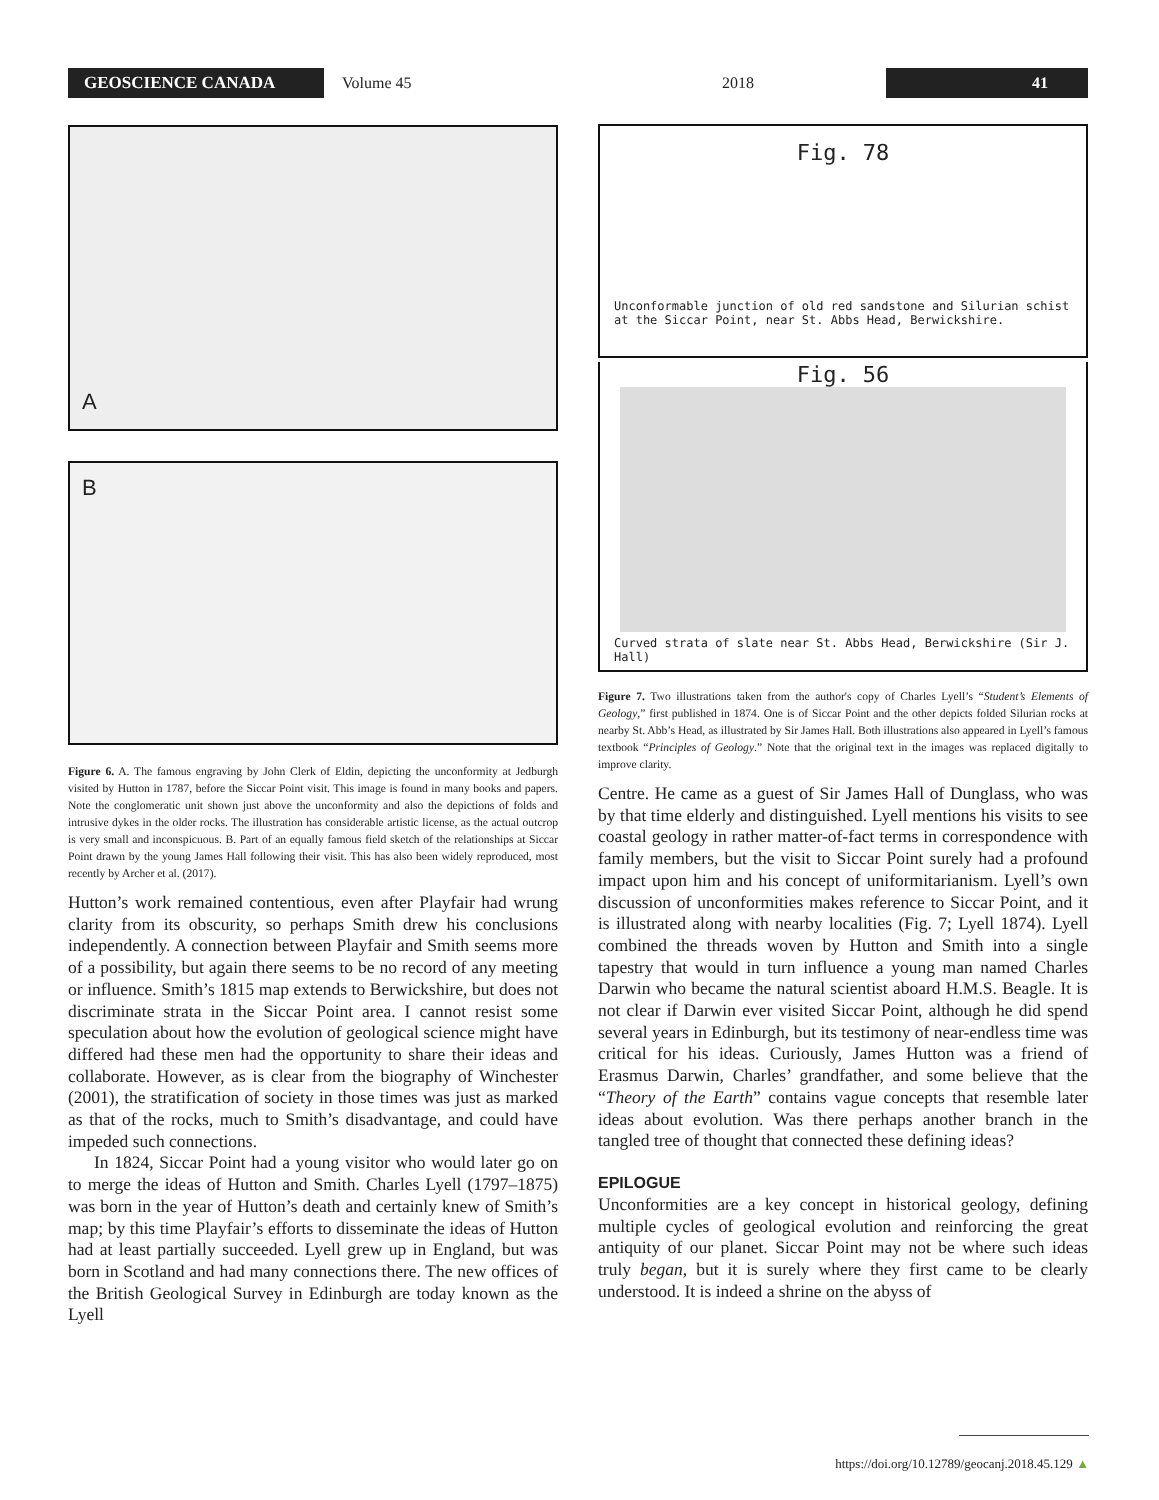GEOSCIENCE CANADA
Volume 45 2018
41
A
B
Figure 6. A. The famous engraving by John Clerk of Eldin, depicting the unconformity at Jedburgh visited by Hutton in 1787, before the Siccar Point visit. This image is found in many books and papers. Note the conglomeratic unit shown just above the unconformity and also the depictions of folds and intrusive dykes in the older rocks. The illustration has considerable artistic license, as the actual outcrop is very small and inconspicuous. B. Part of an equally famous field sketch of the relationships at Siccar Point drawn by the young James Hall following their visit. This has also been widely reproduced, most recently by Archer et al. (2017).
Hutton’s work remained contentious, even after Playfair had wrung clarity from its obscurity, so perhaps Smith drew his conclusions independently. A connection between Playfair and Smith seems more of a possibility, but again there seems to be no record of any meeting or influence. Smith’s 1815 map extends to Berwickshire, but does not discriminate strata in the Siccar Point area. I cannot resist some speculation about how the evolution of geological science might have differed had these men had the opportunity to share their ideas and collaborate. However, as is clear from the biography of Winchester (2001), the stratification of society in those times was just as marked as that of the rocks, much to Smith’s disadvantage, and could have impeded such connections.
In 1824, Siccar Point had a young visitor who would later go on to merge the ideas of Hutton and Smith. Charles Lyell (1797–1875) was born in the year of Hutton’s death and certainly knew of Smith’s map; by this time Playfair’s efforts to disseminate the ideas of Hutton had at least partially succeeded. Lyell grew up in England, but was born in Scotland and had many connections there. The new offices of the British Geological Survey in Edinburgh are today known as the Lyell
Fig. 78
Unconformable junction of old red sandstone and Silurian schist at the Siccar Point, near St. Abbs Head, Berwickshire.
Fig. 56
Curved strata of slate near St. Abbs Head, Berwickshire (Sir J. Hall)
Figure 7. Two illustrations taken from the author's copy of Charles Lyell’s “Student’s Elements of Geology,” first published in 1874. One is of Siccar Point and the other depicts folded Silurian rocks at nearby St. Abb’s Head, as illustrated by Sir James Hall. Both illustrations also appeared in Lyell’s famous textbook “Principles of Geology.” Note that the original text in the images was replaced digitally to improve clarity.
Centre. He came as a guest of Sir James Hall of Dunglass, who was by that time elderly and distinguished. Lyell mentions his visits to see coastal geology in rather matter-of-fact terms in correspondence with family members, but the visit to Siccar Point surely had a profound impact upon him and his concept of uniformitarianism. Lyell’s own discussion of unconformities makes reference to Siccar Point, and it is illustrated along with nearby localities (Fig. 7; Lyell 1874). Lyell combined the threads woven by Hutton and Smith into a single tapestry that would in turn influence a young man named Charles Darwin who became the natural scientist aboard H.M.S. Beagle. It is not clear if Darwin ever visited Siccar Point, although he did spend several years in Edinburgh, but its testimony of near-endless time was critical for his ideas. Curiously, James Hutton was a friend of Erasmus Darwin, Charles’ grandfather, and some believe that the “Theory of the Earth” contains vague concepts that resemble later ideas about evolution. Was there perhaps another branch in the tangled tree of thought that connected these defining ideas?
EPILOGUE
Unconformities are a key concept in historical geology, defining multiple cycles of geological evolution and reinforcing the great antiquity of our planet. Siccar Point may not be where such ideas truly began, but it is surely where they first came to be clearly understood. It is indeed a shrine on the abyss of
https://doi.org/10.12789/geocanj.2018.45.129 ▲